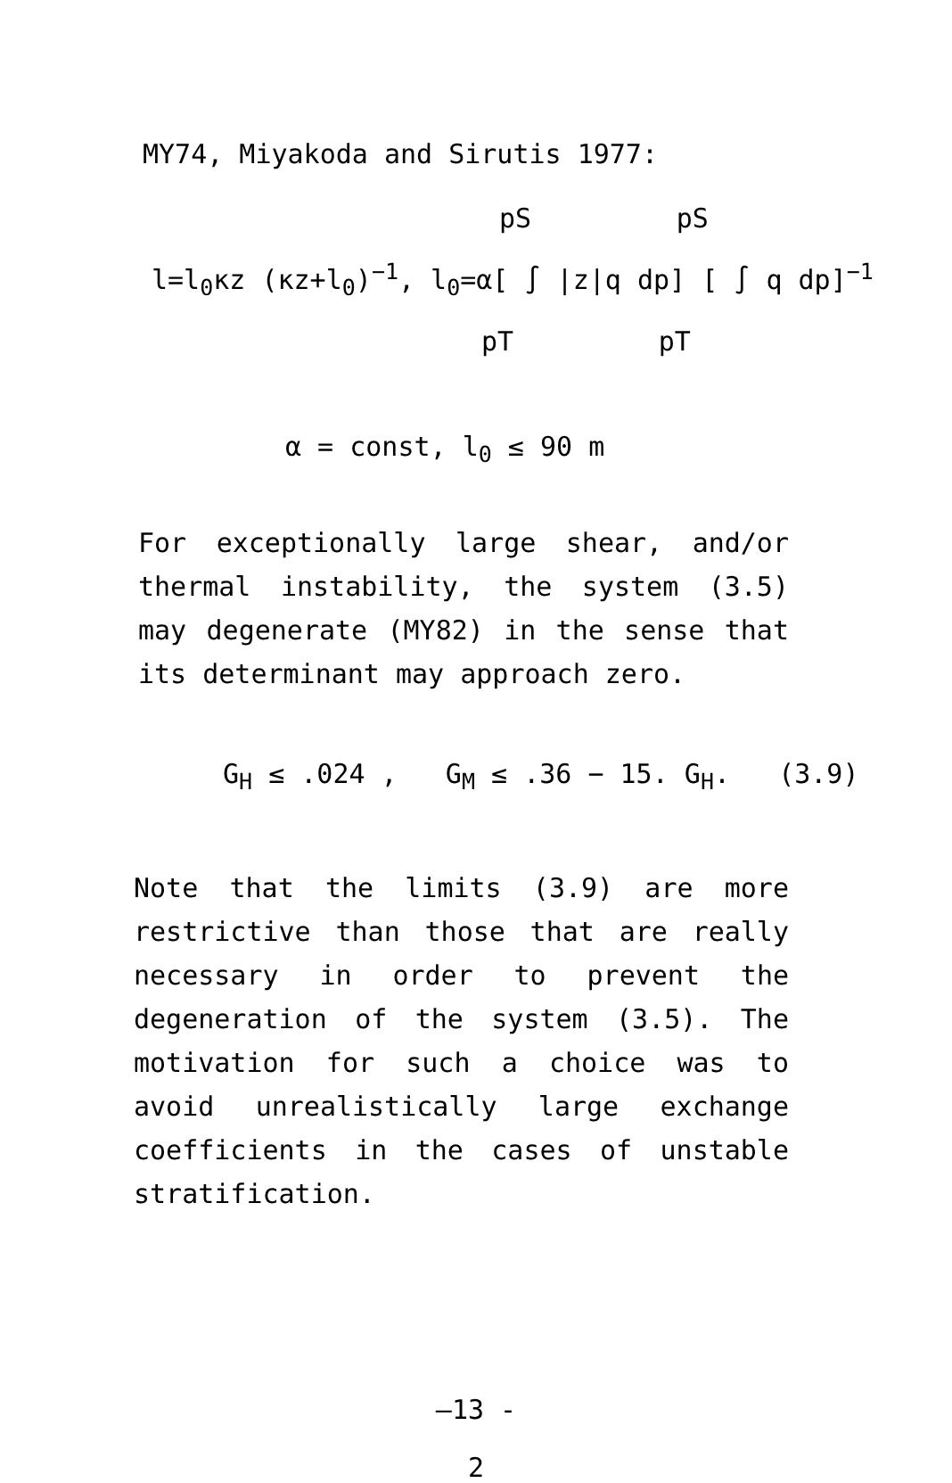MY74, Miyakoda and Sirutis 1977:
pS pS
l=l<sub>0</sub>κz (κz+l<sub>0</sub>)<sup>−1</sup>, l<sub>0</sub>=α[ ∫ |z|q dp] [ ∫ q dp]<sup>−1</sup>
pT pT
α = const, l<sub>0</sub> ≤ 90 m
For exceptionally large shear, and/or thermal instability, the system (3.5) may degenerate (MY82) in the sense that its determinant may approach zero.
G<sub>H</sub> ≤ .024 , G<sub>M</sub> ≤ .36 − 15. G<sub>H</sub>. (3.9)
Note that the limits (3.9) are more restrictive than those that are really necessary in order to prevent the degeneration of the system (3.5). The motivation for such a choice was to avoid unrealistically large exchange coefficients in the cases of unstable stratification.
—13 -
2